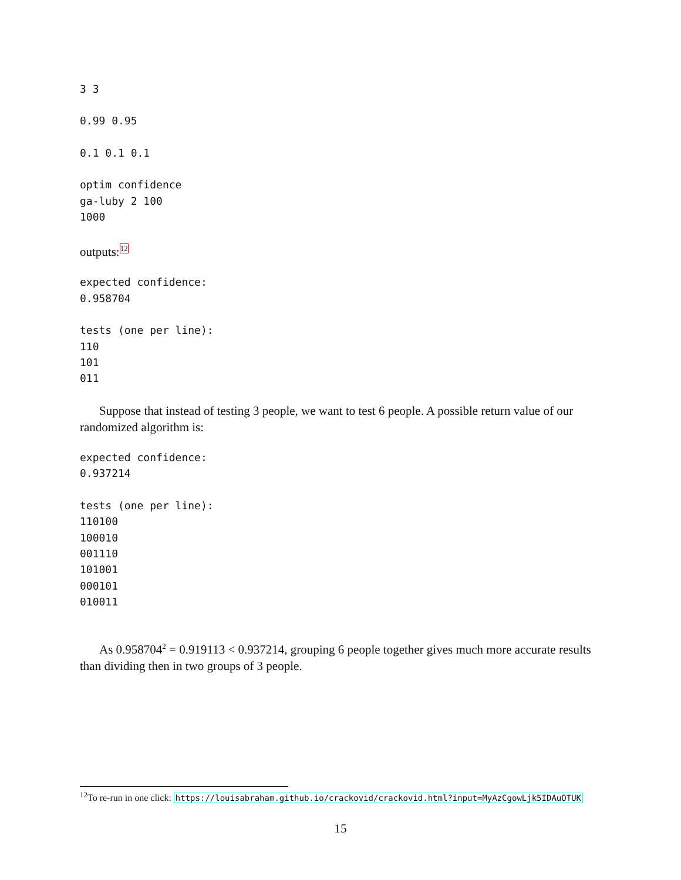3 3
0.99 0.95
0.1 0.1 0.1
optim confidence
ga-luby 2 100
1000
outputs:<sup>12</sup>
expected confidence:
0.958704
tests (one per line):
110
101
011
Suppose that instead of testing 3 people, we want to test 6 people. A possible return value of our randomized algorithm is:
expected confidence:
0.937214
tests (one per line):
110100
100010
001110
101001
000101
010011
As 0.958704<sup>2</sup> = 0.919113 < 0.937214, grouping 6 people together gives much more accurate results than dividing then in two groups of 3 people.
<sup>12</sup> To re-run in one click: https://louisabraham.github.io/crackovid/crackovid.html?input=MyAzCgowLjk5IDAuOTUK
15